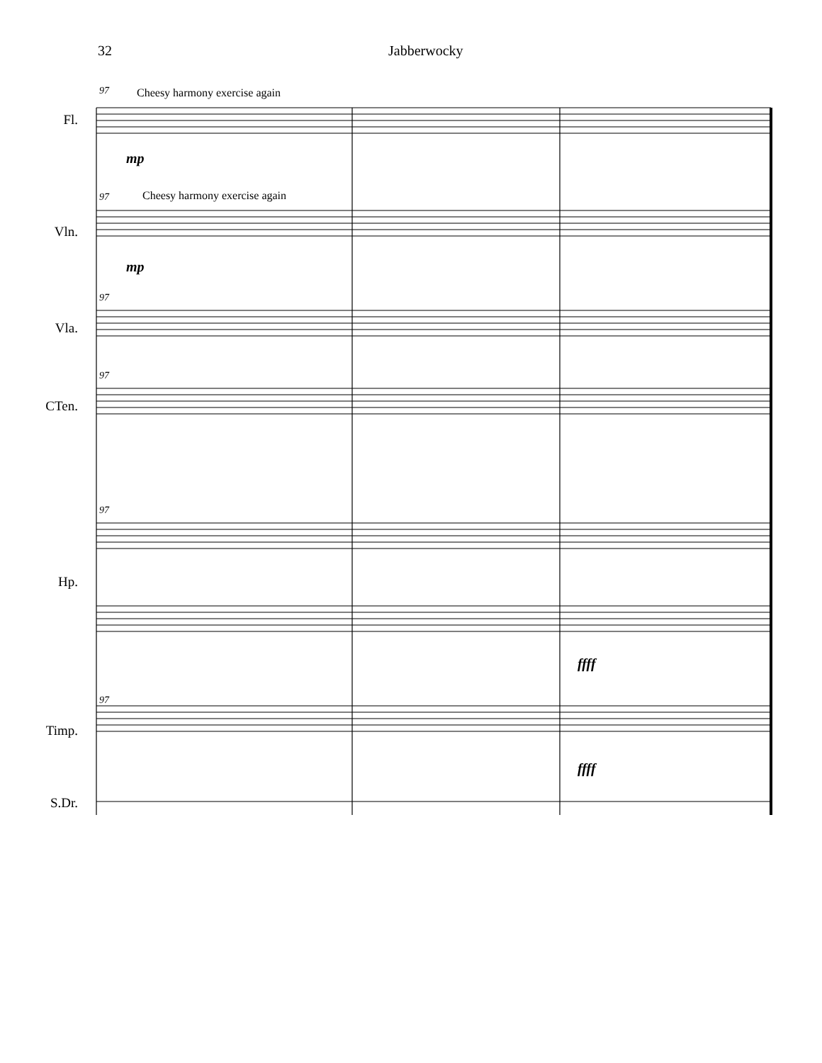32 Jabberwocky
97 Cheesy harmony exercise again
mp
97 Cheesy harmony exercise again
mp
97
97
97
ffff
97
ffff
Fl.
Vln.
Vla.
CTen.
Hp.
Timp.
S.Dr.